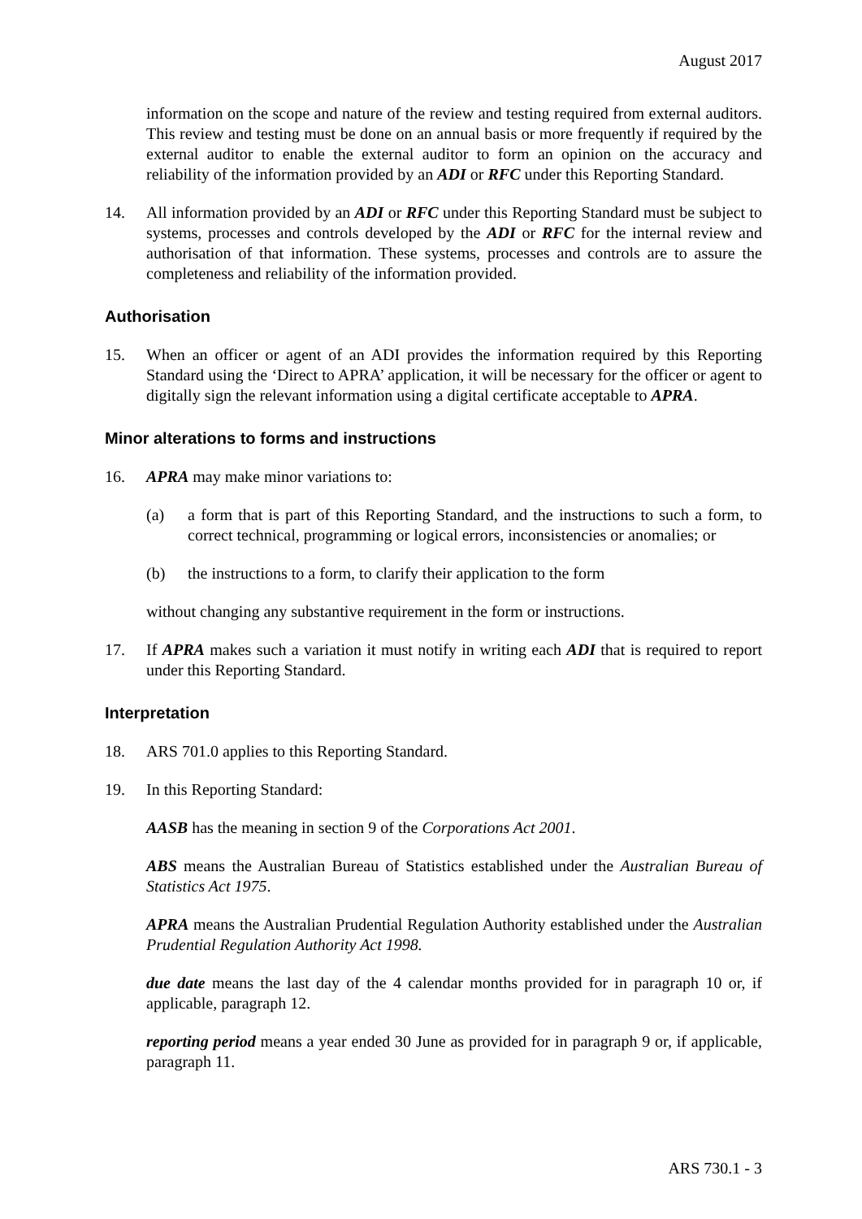August 2017
information on the scope and nature of the review and testing required from external auditors. This review and testing must be done on an annual basis or more frequently if required by the external auditor to enable the external auditor to form an opinion on the accuracy and reliability of the information provided by an ADI or RFC under this Reporting Standard.
14. All information provided by an ADI or RFC under this Reporting Standard must be subject to systems, processes and controls developed by the ADI or RFC for the internal review and authorisation of that information. These systems, processes and controls are to assure the completeness and reliability of the information provided.
Authorisation
15. When an officer or agent of an ADI provides the information required by this Reporting Standard using the ‘Direct to APRA’ application, it will be necessary for the officer or agent to digitally sign the relevant information using a digital certificate acceptable to APRA.
Minor alterations to forms and instructions
16. APRA may make minor variations to:
(a) a form that is part of this Reporting Standard, and the instructions to such a form, to correct technical, programming or logical errors, inconsistencies or anomalies; or
(b) the instructions to a form, to clarify their application to the form
without changing any substantive requirement in the form or instructions.
17. If APRA makes such a variation it must notify in writing each ADI that is required to report under this Reporting Standard.
Interpretation
18. ARS 701.0 applies to this Reporting Standard.
19. In this Reporting Standard:
AASB has the meaning in section 9 of the Corporations Act 2001.
ABS means the Australian Bureau of Statistics established under the Australian Bureau of Statistics Act 1975.
APRA means the Australian Prudential Regulation Authority established under the Australian Prudential Regulation Authority Act 1998.
due date means the last day of the 4 calendar months provided for in paragraph 10 or, if applicable, paragraph 12.
reporting period means a year ended 30 June as provided for in paragraph 9 or, if applicable, paragraph 11.
ARS 730.1 - 3